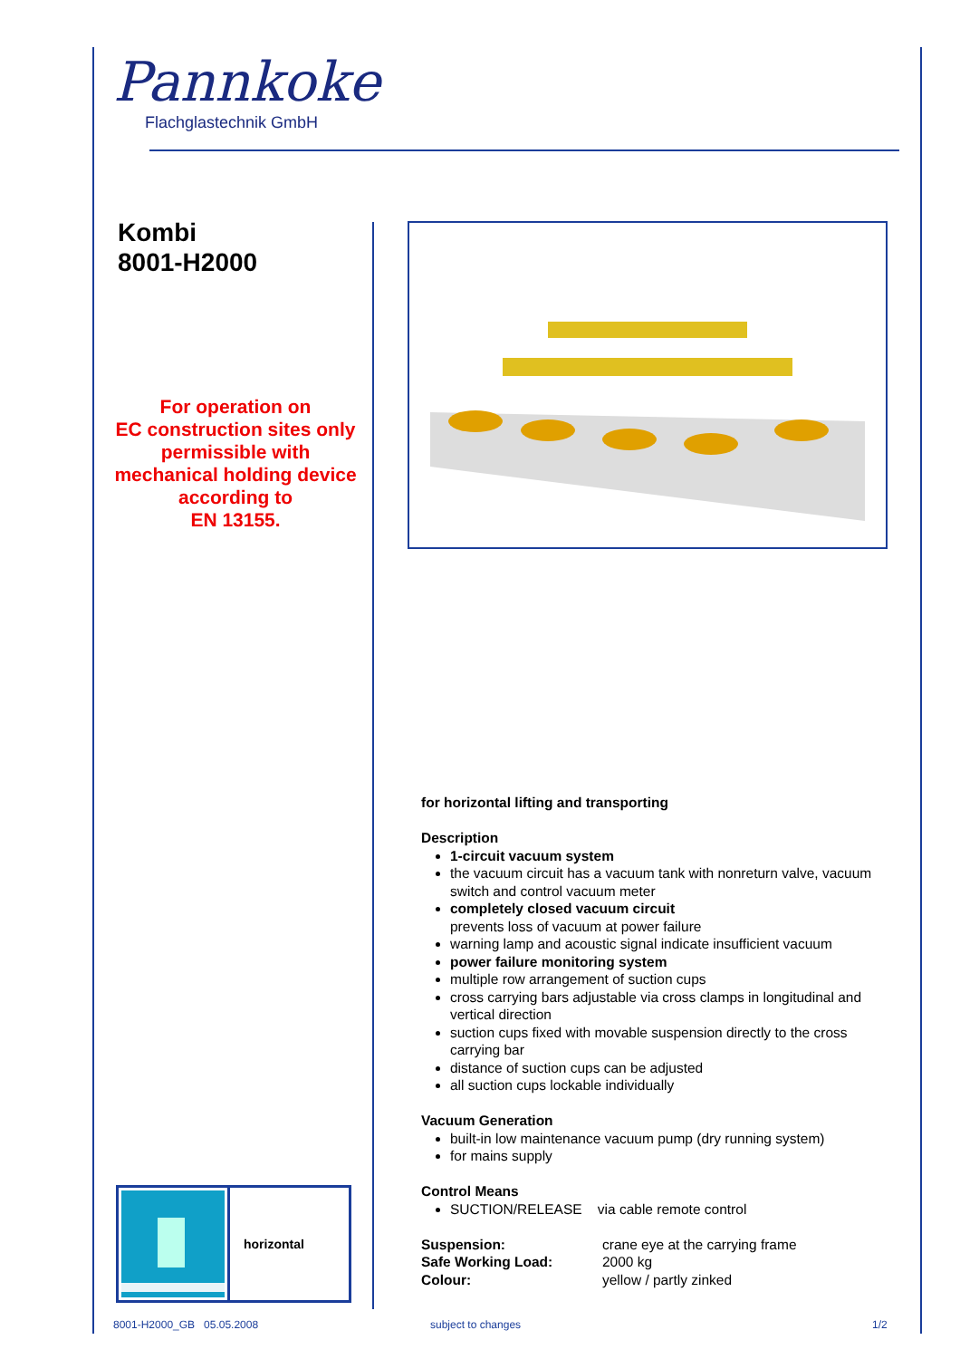Pannkoke
Flachglastechnik GmbH
Kombi
8001-H2000
For operation on
EC construction sites only
permissible with
mechanical holding device
according to
EN 13155.
for horizontal lifting and transporting
Description
1-circuit vacuum system
the vacuum circuit has a vacuum tank with nonreturn valve, vacuum switch and control vacuum meter
completely closed vacuum circuit
prevents loss of vacuum at power failure
warning lamp and acoustic signal indicate insufficient vacuum
power failure monitoring system
multiple row arrangement of suction cups
cross carrying bars adjustable via cross clamps in longitudinal and vertical direction
suction cups fixed with movable suspension directly to the cross carrying bar
distance of suction cups can be adjusted
all suction cups lockable individually
Vacuum Generation
built-in low maintenance vacuum pump (dry running system)
for mains supply
Control Means
SUCTION/RELEASE via cable remote control
Suspension:
Safe Working Load:
Colour:
crane eye at the carrying frame
2000 kg
yellow / partly zinked
horizontal
8001-H2000_GB 05.05.2008 subject to changes 1/2